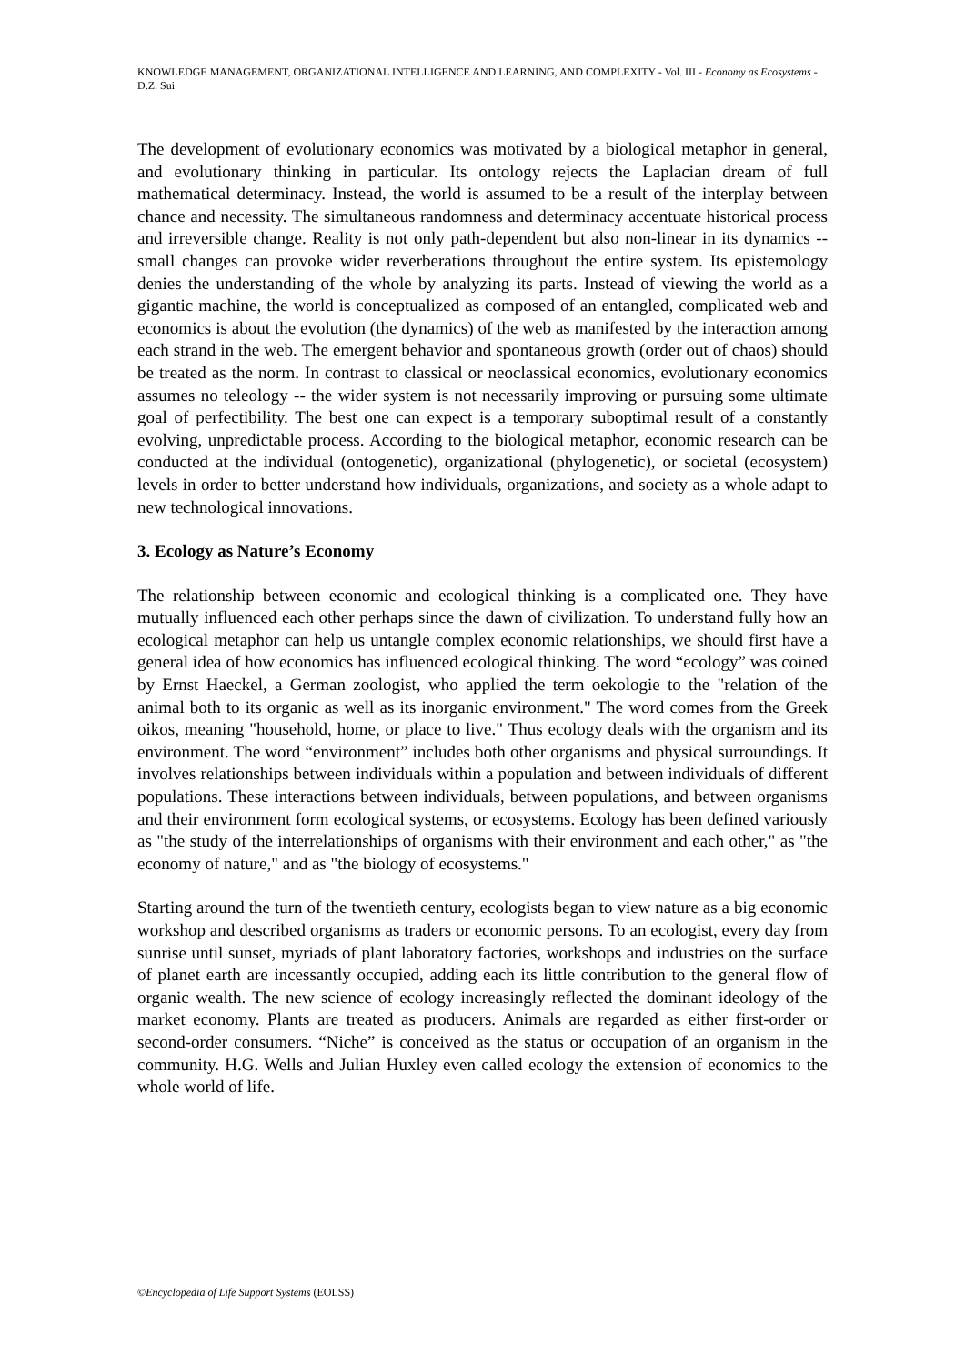KNOWLEDGE MANAGEMENT, ORGANIZATIONAL INTELLIGENCE AND LEARNING, AND COMPLEXITY - Vol. III - Economy as Ecosystems - D.Z. Sui
The development of evolutionary economics was motivated by a biological metaphor in general, and evolutionary thinking in particular. Its ontology rejects the Laplacian dream of full mathematical determinacy. Instead, the world is assumed to be a result of the interplay between chance and necessity. The simultaneous randomness and determinacy accentuate historical process and irreversible change. Reality is not only path-dependent but also non-linear in its dynamics -- small changes can provoke wider reverberations throughout the entire system. Its epistemology denies the understanding of the whole by analyzing its parts. Instead of viewing the world as a gigantic machine, the world is conceptualized as composed of an entangled, complicated web and economics is about the evolution (the dynamics) of the web as manifested by the interaction among each strand in the web. The emergent behavior and spontaneous growth (order out of chaos) should be treated as the norm. In contrast to classical or neoclassical economics, evolutionary economics assumes no teleology -- the wider system is not necessarily improving or pursuing some ultimate goal of perfectibility. The best one can expect is a temporary suboptimal result of a constantly evolving, unpredictable process. According to the biological metaphor, economic research can be conducted at the individual (ontogenetic), organizational (phylogenetic), or societal (ecosystem) levels in order to better understand how individuals, organizations, and society as a whole adapt to new technological innovations.
3. Ecology as Nature’s Economy
The relationship between economic and ecological thinking is a complicated one. They have mutually influenced each other perhaps since the dawn of civilization. To understand fully how an ecological metaphor can help us untangle complex economic relationships, we should first have a general idea of how economics has influenced ecological thinking. The word “ecology” was coined by Ernst Haeckel, a German zoologist, who applied the term oekologie to the "relation of the animal both to its organic as well as its inorganic environment." The word comes from the Greek oikos, meaning "household, home, or place to live." Thus ecology deals with the organism and its environment. The word “environment” includes both other organisms and physical surroundings. It involves relationships between individuals within a population and between individuals of different populations. These interactions between individuals, between populations, and between organisms and their environment form ecological systems, or ecosystems. Ecology has been defined variously as "the study of the interrelationships of organisms with their environment and each other," as "the economy of nature," and as "the biology of ecosystems."
Starting around the turn of the twentieth century, ecologists began to view nature as a big economic workshop and described organisms as traders or economic persons. To an ecologist, every day from sunrise until sunset, myriads of plant laboratory factories, workshops and industries on the surface of planet earth are incessantly occupied, adding each its little contribution to the general flow of organic wealth. The new science of ecology increasingly reflected the dominant ideology of the market economy. Plants are treated as producers. Animals are regarded as either first-order or second-order consumers. “Niche” is conceived as the status or occupation of an organism in the community. H.G. Wells and Julian Huxley even called ecology the extension of economics to the whole world of life.
©Encyclopedia of Life Support Systems (EOLSS)